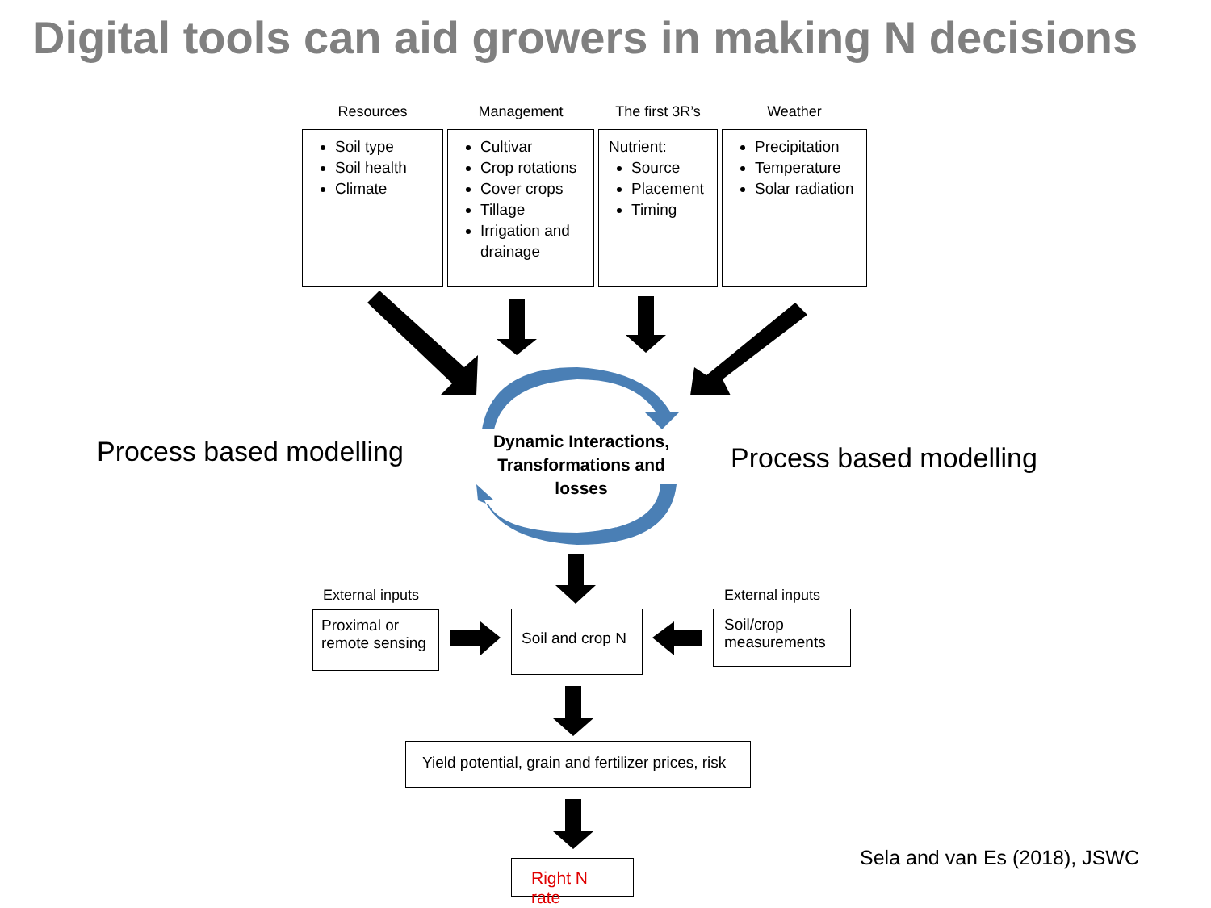Digital tools can aid growers in making N decisions
Resources
Soil type
Soil health
Climate
Management
Cultivar
Crop rotations
Cover crops
Tillage
Irrigation and drainage
The first 3R’s
Nutrient:
Source
Placement
Timing
Weather
Precipitation
Temperature
Solar radiation
Process based modelling
Dynamic Interactions, Transformations and losses
Process based modelling
External inputs
Proximal or remote sensing
Soil and crop N
External inputs
Soil/crop measurements
Yield potential, grain and fertilizer prices, risk
Right N rate Sela and van Es (2018), JSWC